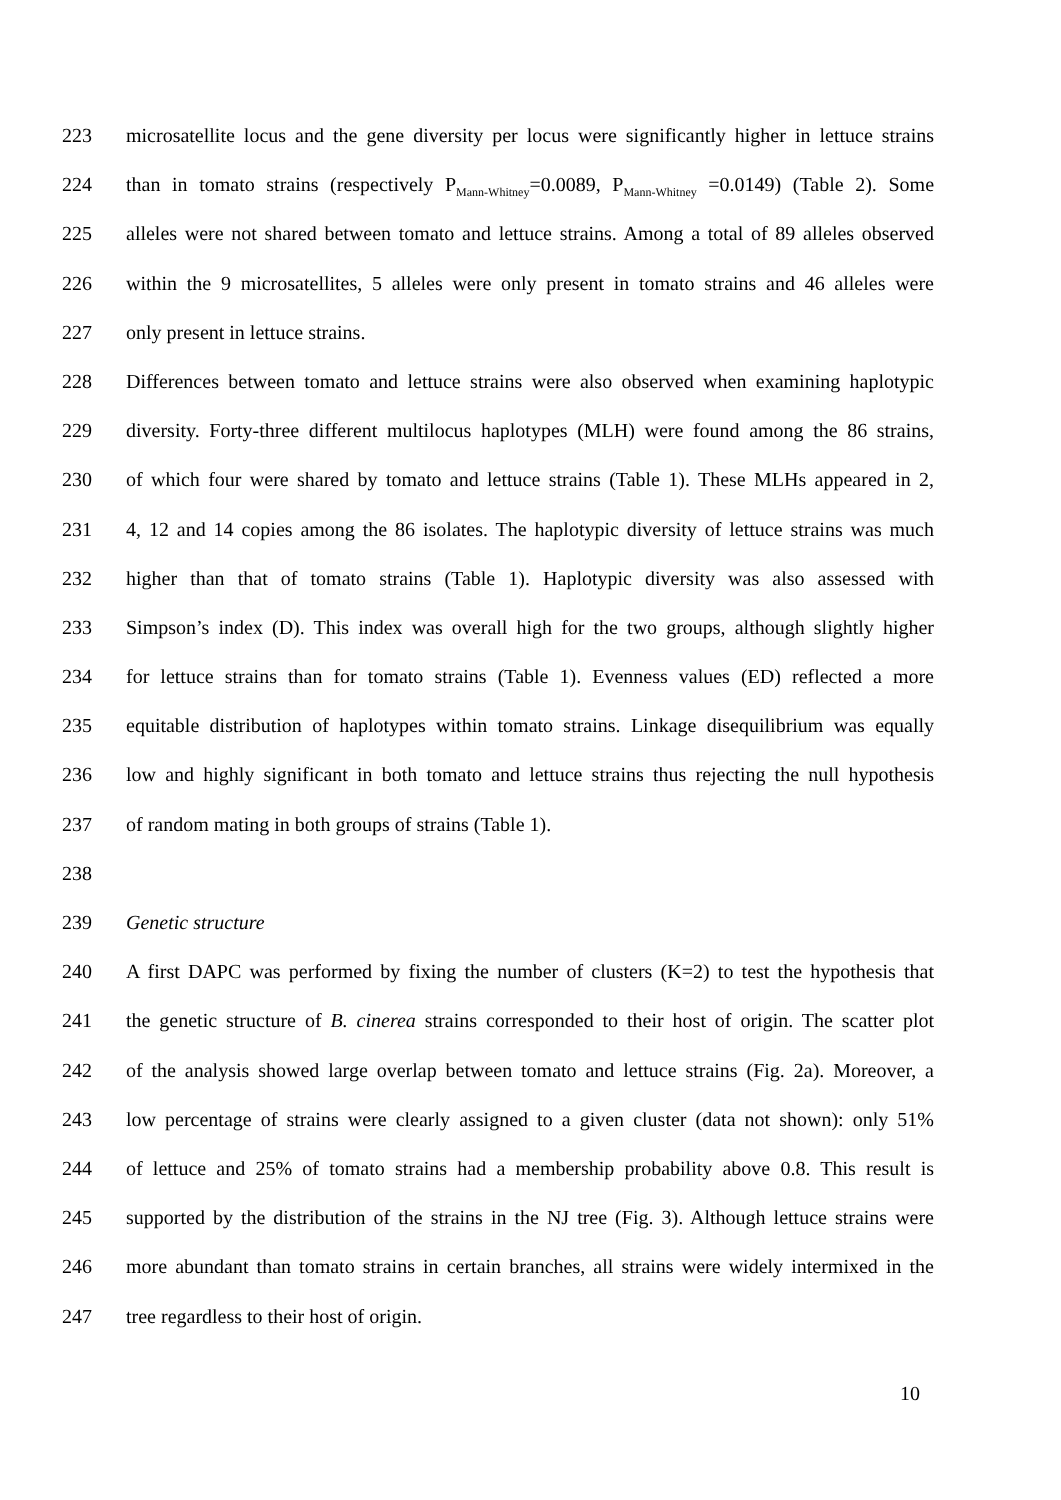223 microsatellite locus and the gene diversity per locus were significantly higher in lettuce strains
224 than in tomato strains (respectively P<sub>Mann-Whitney</sub>=0.0089, P<sub>Mann-Whitney</sub> =0.0149) (Table 2). Some
225 alleles were not shared between tomato and lettuce strains. Among a total of 89 alleles observed
226 within the 9 microsatellites, 5 alleles were only present in tomato strains and 46 alleles were
227 only present in lettuce strains.
228 Differences between tomato and lettuce strains were also observed when examining haplotypic
229 diversity. Forty-three different multilocus haplotypes (MLH) were found among the 86 strains,
230 of which four were shared by tomato and lettuce strains (Table 1). These MLHs appeared in 2,
231 4, 12 and 14 copies among the 86 isolates. The haplotypic diversity of lettuce strains was much
232 higher than that of tomato strains (Table 1). Haplotypic diversity was also assessed with
233 Simpson’s index (D). This index was overall high for the two groups, although slightly higher
234 for lettuce strains than for tomato strains (Table 1). Evenness values (ED) reflected a more
235 equitable distribution of haplotypes within tomato strains. Linkage disequilibrium was equally
236 low and highly significant in both tomato and lettuce strains thus rejecting the null hypothesis
237 of random mating in both groups of strains (Table 1).
238
239 Genetic structure
240 A first DAPC was performed by fixing the number of clusters (K=2) to test the hypothesis that
241 the genetic structure of B. cinerea strains corresponded to their host of origin. The scatter plot
242 of the analysis showed large overlap between tomato and lettuce strains (Fig. 2a). Moreover, a
243 low percentage of strains were clearly assigned to a given cluster (data not shown): only 51%
244 of lettuce and 25% of tomato strains had a membership probability above 0.8. This result is
245 supported by the distribution of the strains in the NJ tree (Fig. 3). Although lettuce strains were
246 more abundant than tomato strains in certain branches, all strains were widely intermixed in the
247 tree regardless to their host of origin.
10